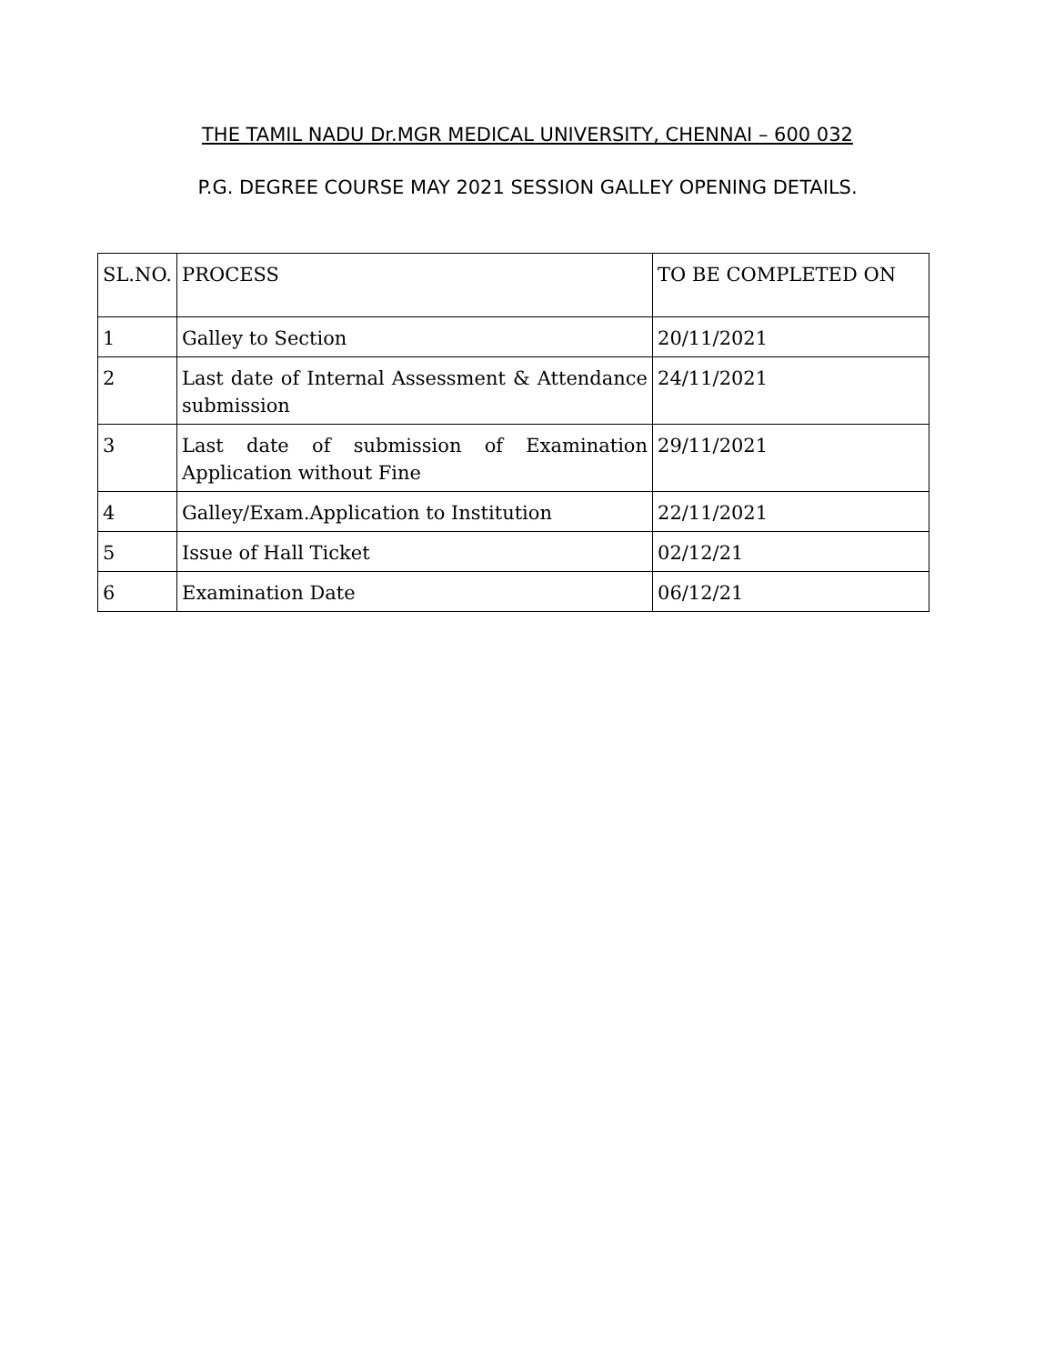THE TAMIL NADU Dr.MGR MEDICAL UNIVERSITY, CHENNAI – 600 032
P.G. DEGREE COURSE MAY 2021 SESSION GALLEY OPENING DETAILS.
| SL.NO. | PROCESS | TO BE COMPLETED ON |
| --- | --- | --- |
| 1 | Galley to Section | 20/11/2021 |
| 2 | Last date of Internal Assessment & Attendance submission | 24/11/2021 |
| 3 | Last date of submission of Examination Application without Fine | 29/11/2021 |
| 4 | Galley/Exam.Application to Institution | 22/11/2021 |
| 5 | Issue of Hall Ticket | 02/12/21 |
| 6 | Examination Date | 06/12/21 |